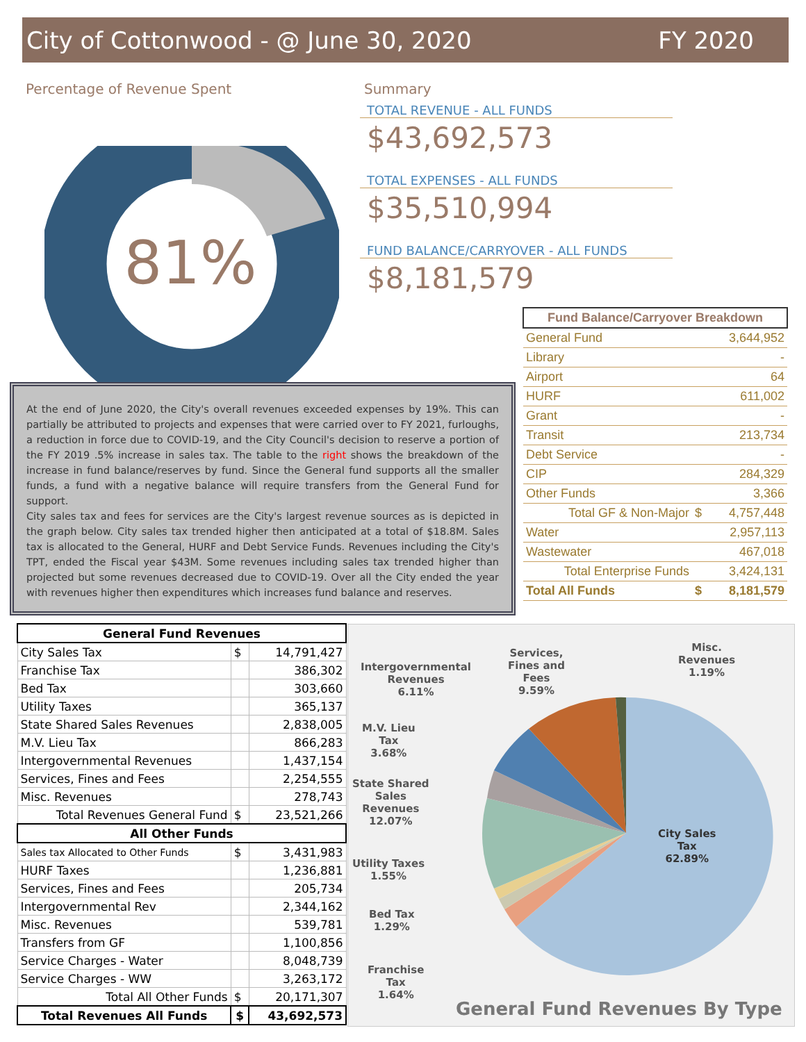City of Cottonwood - @ June 30, 2020 FY 2020
Percentage of Revenue Spent
81%
Summary
TOTAL REVENUE - ALL FUNDS
$43,692,573
TOTAL EXPENSES - ALL FUNDS
$35,510,994
FUND BALANCE/CARRYOVER - ALL FUNDS
$8,181,579
| Fund Balance/Carryover Breakdown | | |
| --- | --- | --- |
| General Fund | | 3,644,952 |
| Library | | - |
| Airport | | 64 |
| HURF | | 611,002 |
| Grant | | - |
| Transit | | 213,734 |
| Debt Service | | - |
| CIP | | 284,329 |
| Other Funds | | 3,366 |
| Total GF & Non-Major | $ | 4,757,448 |
| Water | | 2,957,113 |
| Wastewater | | 467,018 |
| Total Enterprise Funds | | 3,424,131 |
| Total All Funds | $ | 8,181,579 |
At the end of June 2020, the City's overall revenues exceeded expenses by 19%. This can partially be attributed to projects and expenses that were carried over to FY 2021, furloughs, a reduction in force due to COVID-19, and the City Council's decision to reserve a portion of the FY 2019 .5% increase in sales tax. The table to the right shows the breakdown of the increase in fund balance/reserves by fund. Since the General fund supports all the smaller funds, a fund with a negative balance will require transfers from the General Fund for support.
City sales tax and fees for services are the City's largest revenue sources as is depicted in the graph below. City sales tax trended higher then anticipated at a total of $18.8M. Sales tax is allocated to the General, HURF and Debt Service Funds. Revenues including the City's TPT, ended the Fiscal year $43M. Some revenues including sales tax trended higher than projected but some revenues decreased due to COVID-19. Over all the City ended the year with revenues higher then expenditures which increases fund balance and reserves.
| General Fund Revenues | | |
| --- | --- | --- |
| City Sales Tax | $ | 14,791,427 |
| Franchise Tax | | 386,302 |
| Bed Tax | | 303,660 |
| Utility Taxes | | 365,137 |
| State Shared Sales Revenues | | 2,838,005 |
| M.V. Lieu Tax | | 866,283 |
| Intergovernmental Revenues | | 1,437,154 |
| Services, Fines and Fees | | 2,254,555 |
| Misc. Revenues | | 278,743 |
| Total Revenues General Fund | $ | 23,521,266 |
| All Other Funds | | |
| Sales tax Allocated to Other Funds | $ | 3,431,983 |
| HURF Taxes | | 1,236,881 |
| Services, Fines and Fees | | 205,734 |
| Intergovernmental Rev | | 2,344,162 |
| Misc. Revenues | | 539,781 |
| Transfers from GF | | 1,100,856 |
| Service Charges - Water | | 8,048,739 |
| Service Charges - WW | | 3,263,172 |
| Total All Other Funds | $ | 20,171,307 |
| Total Revenues All Funds | $ | 43,692,573 |
Intergovernmental
Revenues
6.11%
Services,
Fines and
Fees
9.59%
Misc.
Revenues
1.19%
M.V. Lieu
Tax
3.68%
State Shared
Sales
Revenues
12.07%
Utility Taxes
1.55%
Bed Tax
1.29%
Franchise
Tax
1.64%
City Sales
Tax
62.89%
General Fund Revenues By Type